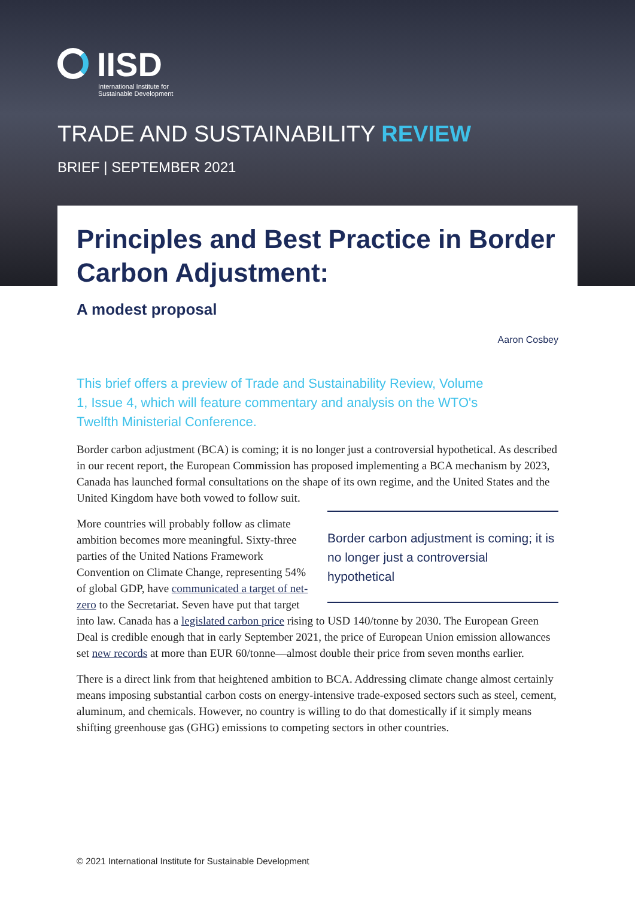IISD
International Institute for
Sustainable Development
TRADE AND SUSTAINABILITY REVIEW
BRIEF | SEPTEMBER 2021
Principles and Best Practice in Border Carbon Adjustment:
A modest proposal
Aaron Cosbey
This brief offers a preview of Trade and Sustainability Review, Volume 1, Issue 4, which will feature commentary and analysis on the WTO's Twelfth Ministerial Conference.
Border carbon adjustment (BCA) is coming; it is no longer just a controversial hypothetical. As described in our recent report, the European Commission has proposed implementing a BCA mechanism by 2023, Canada has launched formal consultations on the shape of its own regime, and the United States and the United Kingdom have both vowed to follow suit.
Border carbon adjustment is coming; it is no longer just a controversial hypothetical
More countries will probably follow as climate ambition becomes more meaningful. Sixty-three parties of the United Nations Framework Convention on Climate Change, representing 54% of global GDP, have communicated a target of net-zero to the Secretariat. Seven have put that target into law. Canada has a legislated carbon price rising to USD 140/tonne by 2030. The European Green Deal is credible enough that in early September 2021, the price of European Union emission allowances set new records at more than EUR 60/tonne—almost double their price from seven months earlier.
There is a direct link from that heightened ambition to BCA. Addressing climate change almost certainly means imposing substantial carbon costs on energy-intensive trade-exposed sectors such as steel, cement, aluminum, and chemicals. However, no country is willing to do that domestically if it simply means shifting greenhouse gas (GHG) emissions to competing sectors in other countries.
© 2021 International Institute for Sustainable Development